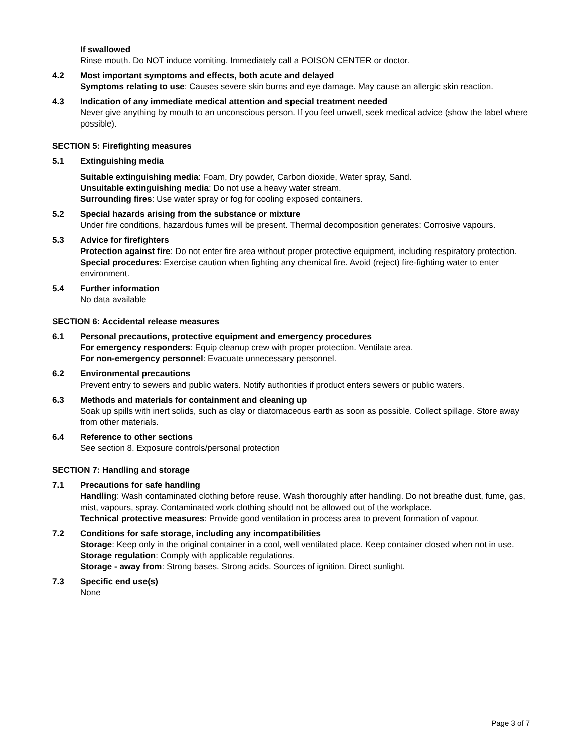If swallowed
Rinse mouth. Do NOT induce vomiting. Immediately call a POISON CENTER or doctor.
4.2 Most important symptoms and effects, both acute and delayed
Symptoms relating to use: Causes severe skin burns and eye damage. May cause an allergic skin reaction.
4.3 Indication of any immediate medical attention and special treatment needed
Never give anything by mouth to an unconscious person. If you feel unwell, seek medical advice (show the label where possible).
SECTION 5: Firefighting measures
5.1 Extinguishing media
Suitable extinguishing media: Foam, Dry powder, Carbon dioxide, Water spray, Sand.
Unsuitable extinguishing media: Do not use a heavy water stream.
Surrounding fires: Use water spray or fog for cooling exposed containers.
5.2 Special hazards arising from the substance or mixture
Under fire conditions, hazardous fumes will be present. Thermal decomposition generates: Corrosive vapours.
5.3 Advice for firefighters
Protection against fire: Do not enter fire area without proper protective equipment, including respiratory protection.
Special procedures: Exercise caution when fighting any chemical fire. Avoid (reject) fire-fighting water to enter environment.
5.4 Further information
No data available
SECTION 6: Accidental release measures
6.1 Personal precautions, protective equipment and emergency procedures
For emergency responders: Equip cleanup crew with proper protection. Ventilate area.
For non-emergency personnel: Evacuate unnecessary personnel.
6.2 Environmental precautions
Prevent entry to sewers and public waters. Notify authorities if product enters sewers or public waters.
6.3 Methods and materials for containment and cleaning up
Soak up spills with inert solids, such as clay or diatomaceous earth as soon as possible. Collect spillage. Store away from other materials.
6.4 Reference to other sections
See section 8. Exposure controls/personal protection
SECTION 7: Handling and storage
7.1 Precautions for safe handling
Handling: Wash contaminated clothing before reuse. Wash thoroughly after handling. Do not breathe dust, fume, gas, mist, vapours, spray. Contaminated work clothing should not be allowed out of the workplace.
Technical protective measures: Provide good ventilation in process area to prevent formation of vapour.
7.2 Conditions for safe storage, including any incompatibilities
Storage: Keep only in the original container in a cool, well ventilated place. Keep container closed when not in use.
Storage regulation: Comply with applicable regulations.
Storage - away from: Strong bases. Strong acids. Sources of ignition. Direct sunlight.
7.3 Specific end use(s)
None
Page 3 of 7